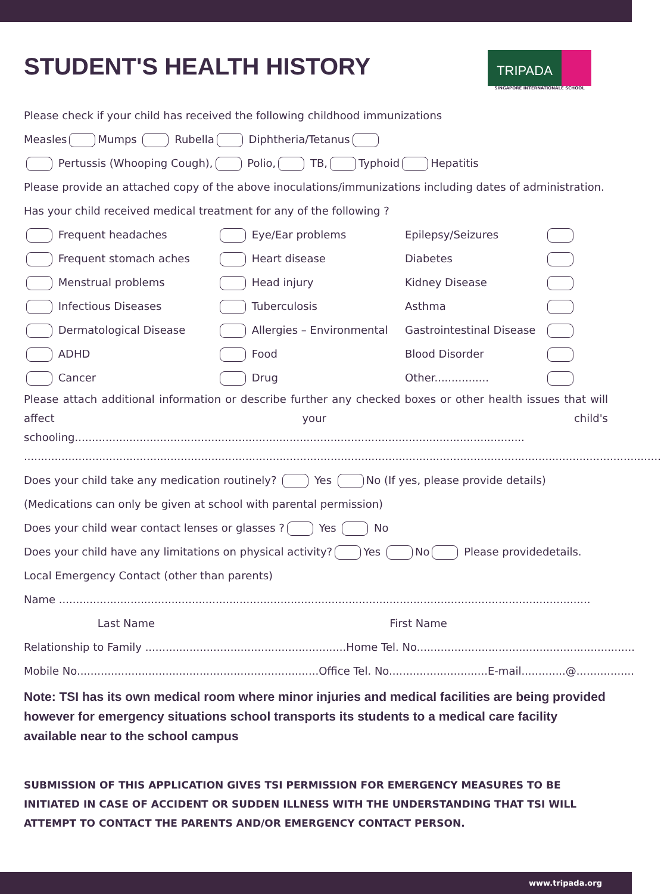TRIPADA
SINGAPORE INTERNATIONALE SCHOOL
STUDENT'S HEALTH HISTORY
Please check if your child has received the following childhood immunizations
Measles Mumps Rubella Diphtheria/Tetanus
Pertussis (Whooping Cough), Polio, TB, Typhoid Hepatitis
Please provide an attached copy of the above inoculations/immunizations including dates of administration.
Has your child received medical treatment for any of the following ?
Frequent headaches
Eye/Ear problems
Epilepsy/Seizures
Frequent stomach aches
Heart disease
Diabetes
Menstrual problems
Head injury
Kidney Disease
Infectious Diseases
Tuberculosis
Asthma
Dermatological Disease
Allergies – Environmental
Gastrointestinal Disease
ADHD
Food
Blood Disorder
Cancer
Drug
Other................
Please attach additional information or describe further any checked boxes or other health issues that will affect your child's schooling....................................................................................................................................
...........................................................................................................................................................................................
Does your child take any medication routinely? Yes No (If yes, please provide details)
(Medications can only be given at school with parental permission)
Does your child wear contact lenses or glasses ? Yes No
Does your child have any limitations on physical activity? Yes No Please providedetails.
Local Emergency Contact (other than parents)
Name ............................................................................................................................................................
Last Name First Name
Relationship to Family ...........................................................Home Tel. No................................................................
Mobile No.......................................................................Office Tel. No.............................E-mail.............@.................
Note: TSI has its own medical room where minor injuries and medical facilities are being provided however for emergency situations school transports its students to a medical care facility available near to the school campus
SUBMISSION OF THIS APPLICATION GIVES TSI PERMISSION FOR EMERGENCY MEASURES TO BE INITIATED IN CASE OF ACCIDENT OR SUDDEN ILLNESS WITH THE UNDERSTANDING THAT TSI WILL ATTEMPT TO CONTACT THE PARENTS AND/OR EMERGENCY CONTACT PERSON.
www.tripada.org